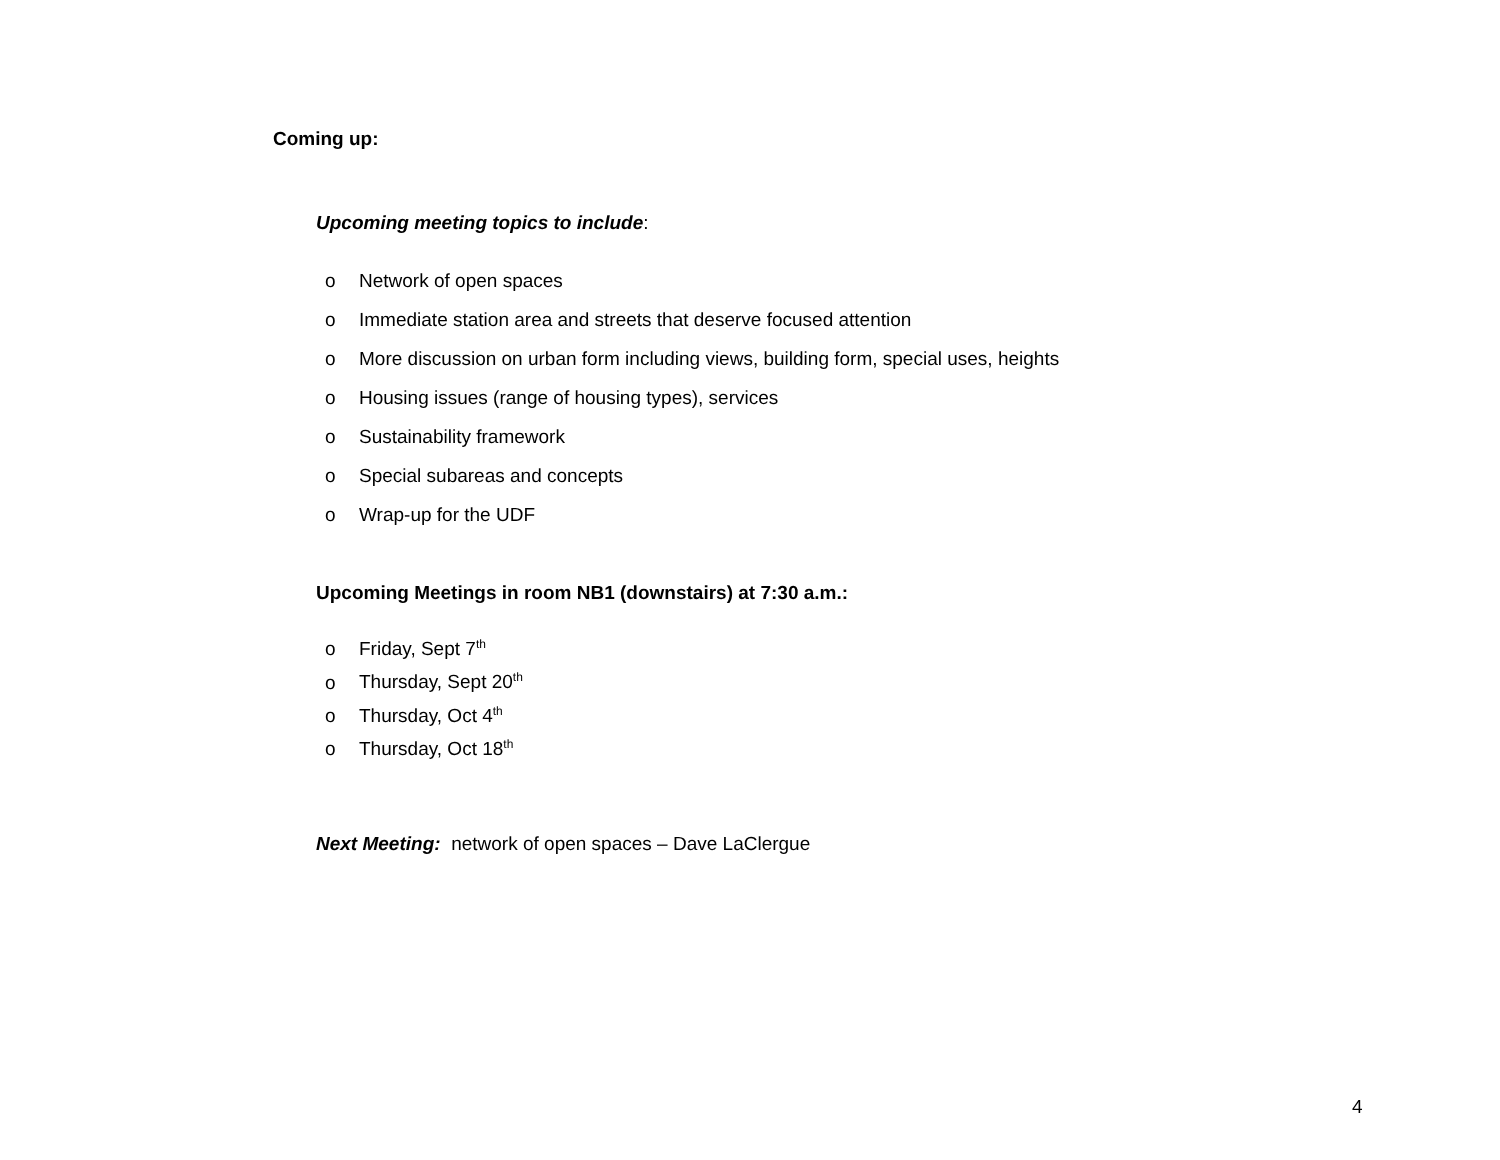Coming up:
Upcoming meeting topics to include:
o Network of open spaces
o Immediate station area and streets that deserve focused attention
o More discussion on urban form including views, building form, special uses, heights
o Housing issues (range of housing types), services
o Sustainability framework
o Special subareas and concepts
o Wrap-up for the UDF
Upcoming Meetings in room NB1 (downstairs) at 7:30 a.m.:
o Friday, Sept 7<sup>th</sup>
o Thursday, Sept 20<sup>th</sup>
o Thursday, Oct 4<sup>th</sup>
o Thursday, Oct 18<sup>th</sup>
Next Meeting: network of open spaces – Dave LaClergue
4